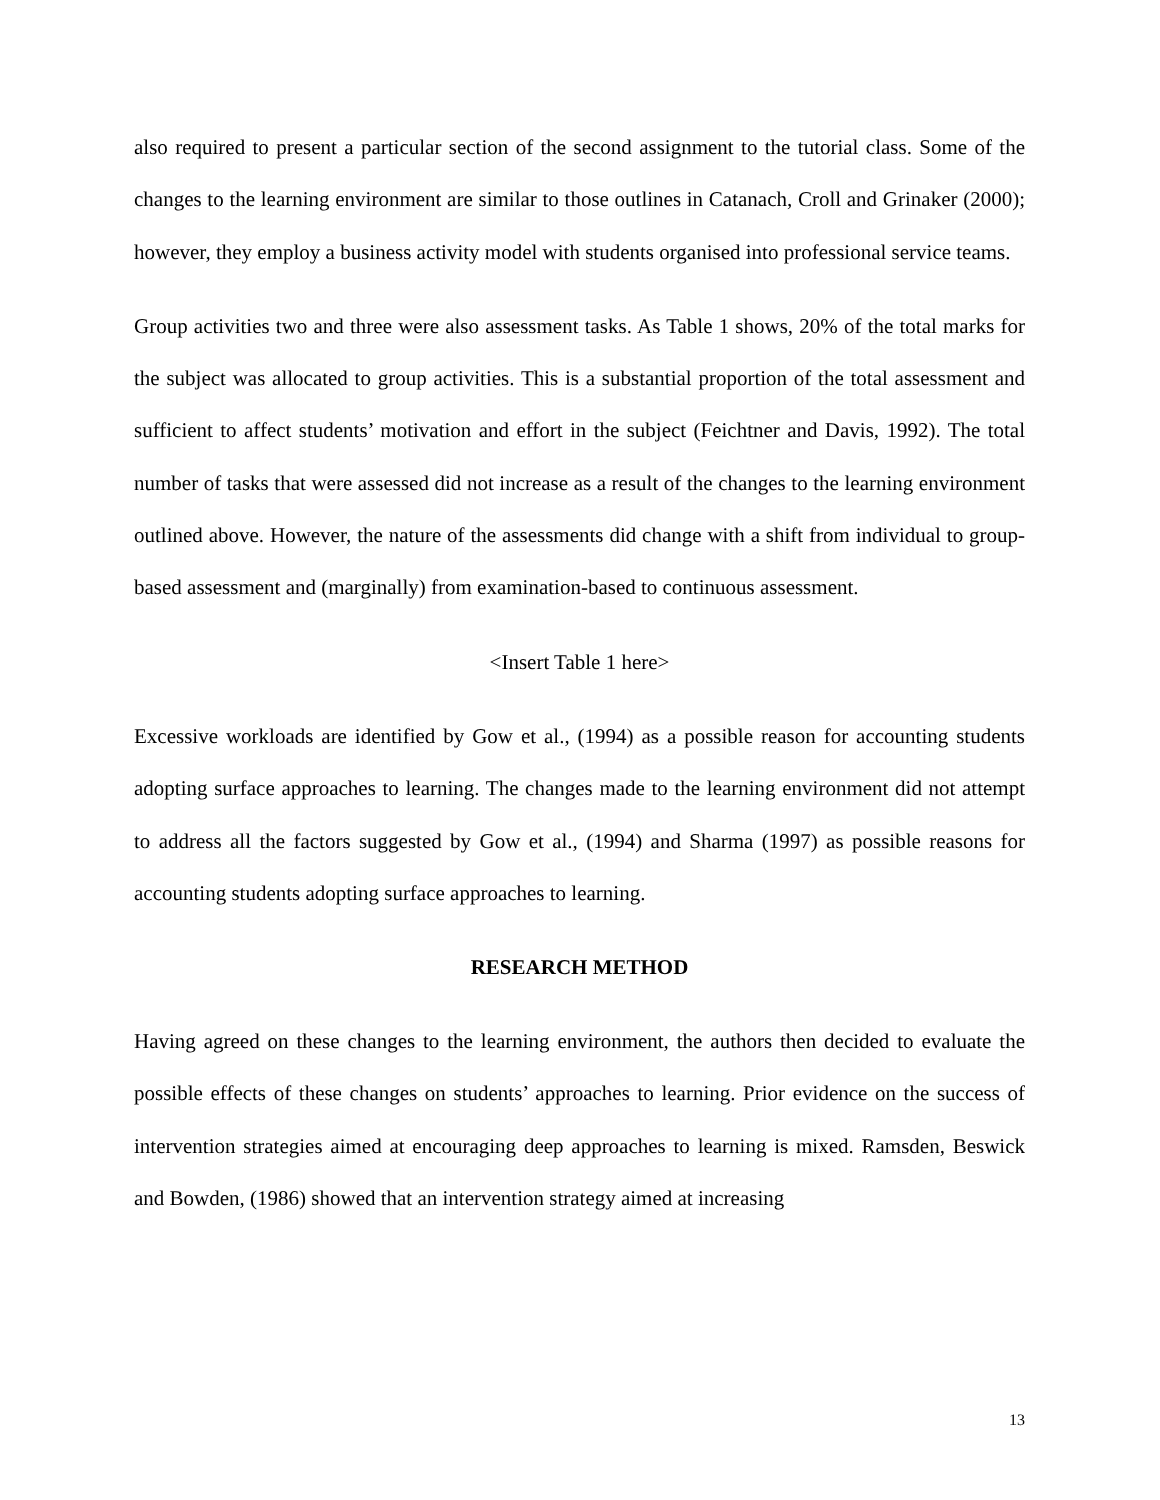also required to present a particular section of the second assignment to the tutorial class. Some of the changes to the learning environment are similar to those outlines in Catanach, Croll and Grinaker (2000); however, they employ a business activity model with students organised into professional service teams.
Group activities two and three were also assessment tasks. As Table 1 shows, 20% of the total marks for the subject was allocated to group activities. This is a substantial proportion of the total assessment and sufficient to affect students’ motivation and effort in the subject (Feichtner and Davis, 1992). The total number of tasks that were assessed did not increase as a result of the changes to the learning environment outlined above. However, the nature of the assessments did change with a shift from individual to group-based assessment and (marginally) from examination-based to continuous assessment.
<Insert Table 1 here>
Excessive workloads are identified by Gow et al., (1994) as a possible reason for accounting students adopting surface approaches to learning. The changes made to the learning environment did not attempt to address all the factors suggested by Gow et al., (1994) and Sharma (1997) as possible reasons for accounting students adopting surface approaches to learning.
RESEARCH METHOD
Having agreed on these changes to the learning environment, the authors then decided to evaluate the possible effects of these changes on students’ approaches to learning. Prior evidence on the success of intervention strategies aimed at encouraging deep approaches to learning is mixed. Ramsden, Beswick and Bowden, (1986) showed that an intervention strategy aimed at increasing
13